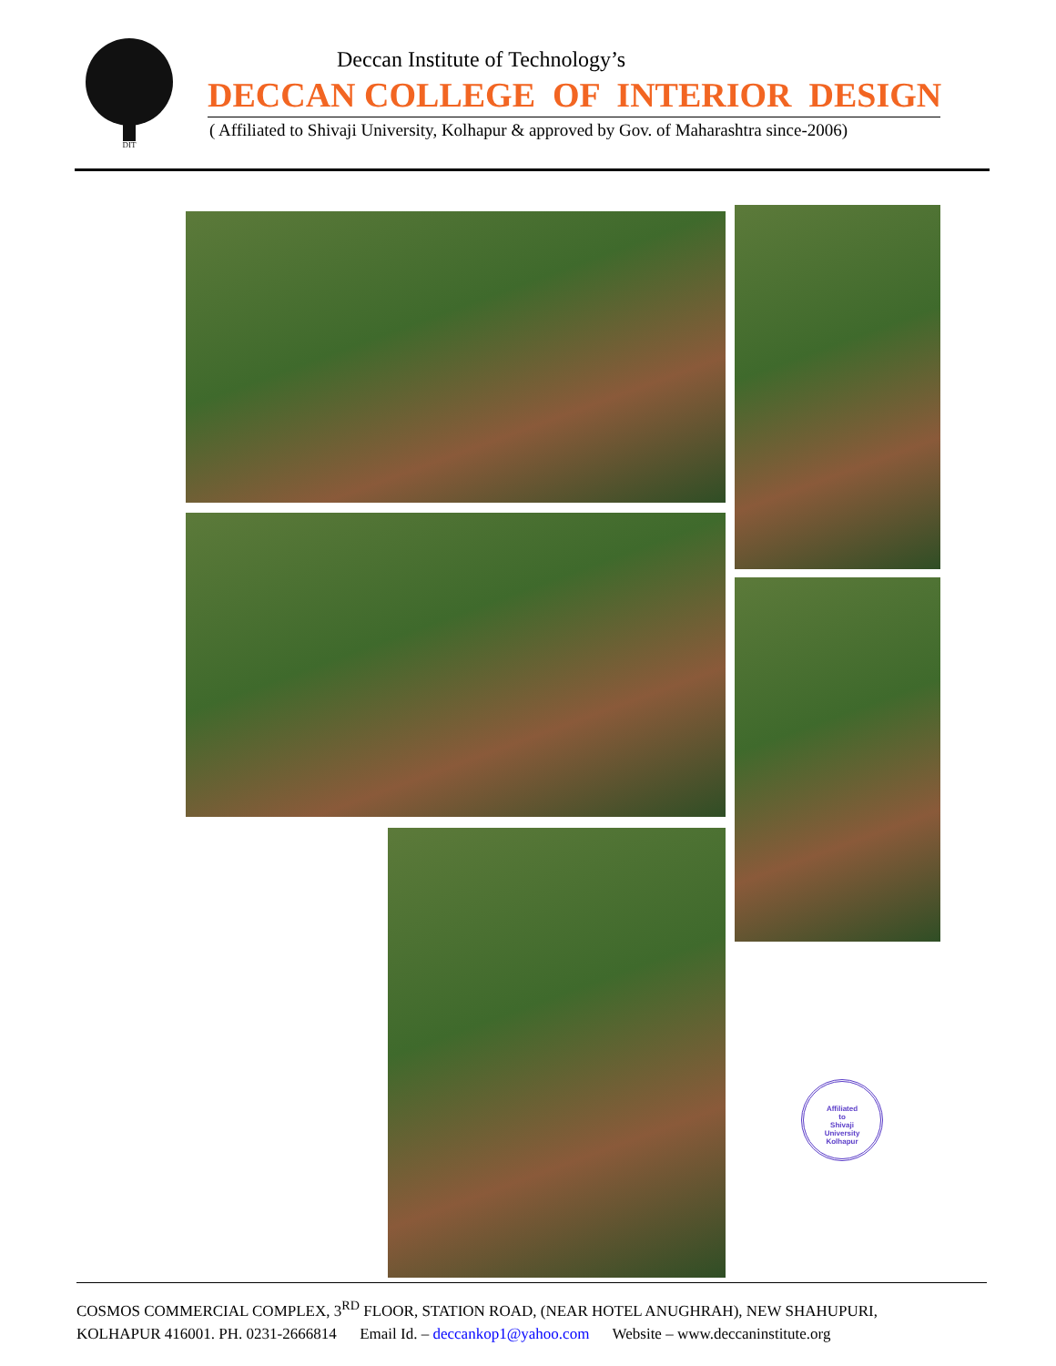DIT
Deccan Institute of Technology’s
DECCAN COLLEGE OF INTERIOR DESIGN
( Affiliated to Shivaji University, Kolhapur & approved by Gov. of Maharashtra since-2006)
Affiliated
to
Shivaji
University
Kolhapur
COSMOS COMMERCIAL COMPLEX, 3<sup>RD</sup> FLOOR, STATION ROAD, (NEAR HOTEL ANUGHRAH), NEW SHAHUPURI,
KOLHAPUR 416001. PH. 0231-2666814 Email Id. – deccankop1@yahoo.com Website – www.deccaninstitute.org